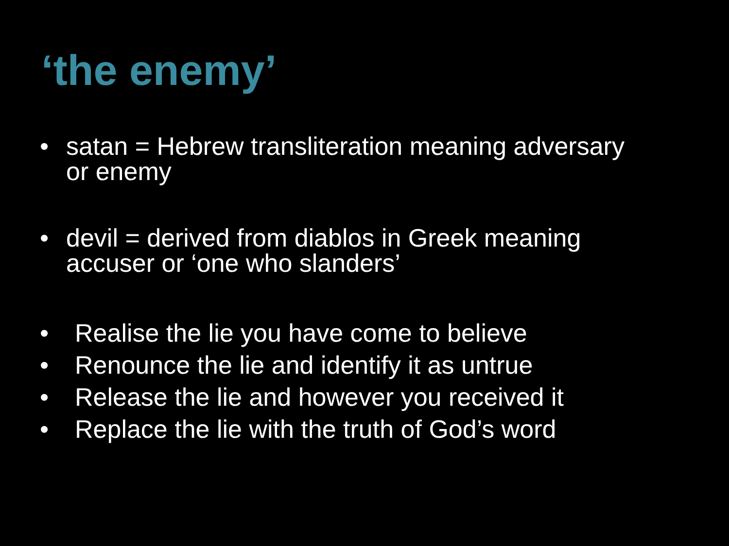‘the enemy’
• satan = Hebrew transliteration meaning adversary
or enemy
• devil = derived from diablos in Greek meaning
accuser or ‘one who slanders’
• Realise the lie you have come to believe
• Renounce the lie and identify it as untrue
• Release the lie and however you received it
• Replace the lie with the truth of God’s word